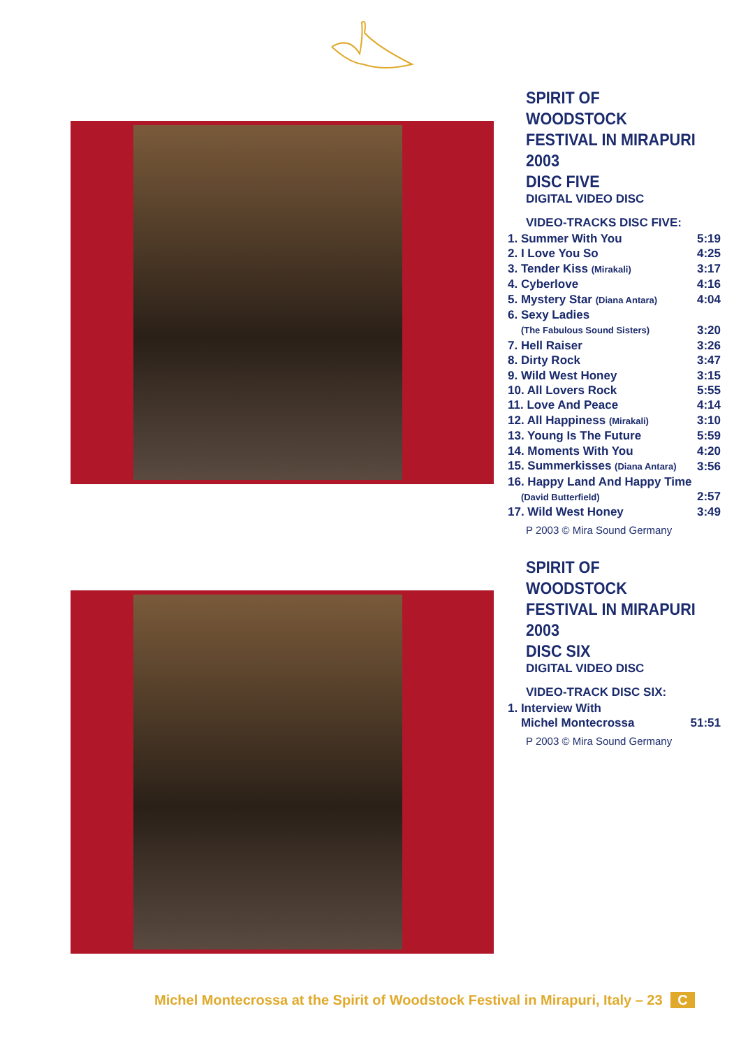SPIRIT OF WOODSTOCK
FESTIVAL IN MIRAPURI 2003
DISC FIVE
DIGITAL VIDEO DISC
VIDEO-TRACKS DISC FIVE:
| 1. Summer With You | 5:19 |
| 2. I Love You So | 4:25 |
| 3. Tender Kiss (Mirakali) | 3:17 |
| 4. Cyberlove | 4:16 |
| 5. Mystery Star (Diana Antara) | 4:04 |
| 6. Sexy Ladies | |
| (The Fabulous Sound Sisters) | 3:20 |
| 7. Hell Raiser | 3:26 |
| 8. Dirty Rock | 3:47 |
| 9. Wild West Honey | 3:15 |
| 10. All Lovers Rock | 5:55 |
| 11. Love And Peace | 4:14 |
| 12. All Happiness (Mirakali) | 3:10 |
| 13. Young Is The Future | 5:59 |
| 14. Moments With You | 4:20 |
| 15. Summerkisses (Diana Antara) | 3:56 |
| 16. Happy Land And Happy Time | |
| (David Butterfield) | 2:57 |
| 17. Wild West Honey | 3:49 |
P 2003 © Mira Sound Germany
SPIRIT OF WOODSTOCK
FESTIVAL IN MIRAPURI 2003
DISC SIX
DIGITAL VIDEO DISC
VIDEO-TRACK DISC SIX:
| 1. Interview With | |
| Michel Montecrossa | 51:51 |
P 2003 © Mira Sound Germany
Michel Montecrossa at the Spirit of Woodstock Festival in Mirapuri, Italy – 23 C